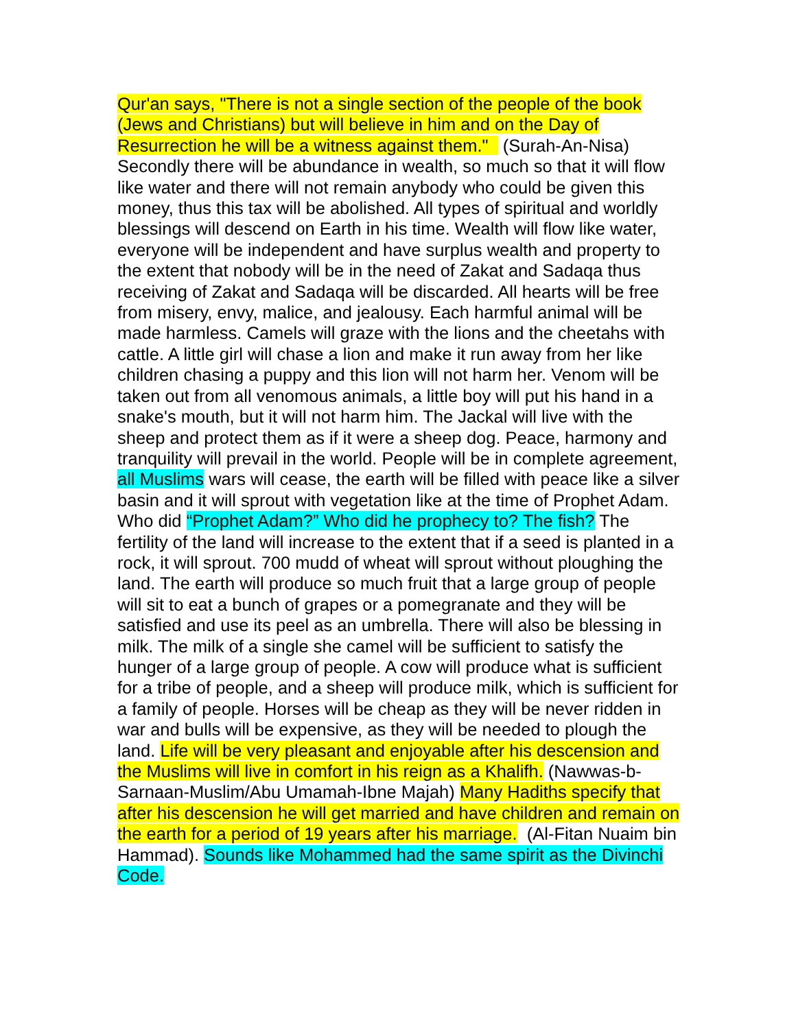Qur'an says, "There is not a single section of the people of the book (Jews and Christians) but will believe in him and on the Day of Resurrection he will be a witness against them." (Surah-An-Nisa) Secondly there will be abundance in wealth, so much so that it will flow like water and there will not remain anybody who could be given this money, thus this tax will be abolished. All types of spiritual and worldly blessings will descend on Earth in his time. Wealth will flow like water, everyone will be independent and have surplus wealth and property to the extent that nobody will be in the need of Zakat and Sadaqa thus receiving of Zakat and Sadaqa will be discarded. All hearts will be free from misery, envy, malice, and jealousy. Each harmful animal will be made harmless. Camels will graze with the lions and the cheetahs with cattle. A little girl will chase a lion and make it run away from her like children chasing a puppy and this lion will not harm her. Venom will be taken out from all venomous animals, a little boy will put his hand in a snake's mouth, but it will not harm him. The Jackal will live with the sheep and protect them as if it were a sheep dog. Peace, harmony and tranquility will prevail in the world. People will be in complete agreement, all Muslims wars will cease, the earth will be filled with peace like a silver basin and it will sprout with vegetation like at the time of Prophet Adam. Who did “Prophet Adam?” Who did he prophecy to? The fish? The fertility of the land will increase to the extent that if a seed is planted in a rock, it will sprout. 700 mudd of wheat will sprout without ploughing the land. The earth will produce so much fruit that a large group of people will sit to eat a bunch of grapes or a pomegranate and they will be satisfied and use its peel as an umbrella. There will also be blessing in milk. The milk of a single she camel will be sufficient to satisfy the hunger of a large group of people. A cow will produce what is sufficient for a tribe of people, and a sheep will produce milk, which is sufficient for a family of people. Horses will be cheap as they will be never ridden in war and bulls will be expensive, as they will be needed to plough the land. Life will be very pleasant and enjoyable after his descension and the Muslims will live in comfort in his reign as a Khalifh. (Nawwas-b-Sarnaan-Muslim/Abu Umamah-Ibne Majah) Many Hadiths specify that after his descension he will get married and have children and remain on the earth for a period of 19 years after his marriage. (Al-Fitan Nuaim bin Hammad). Sounds like Mohammed had the same spirit as the Divinchi Code.